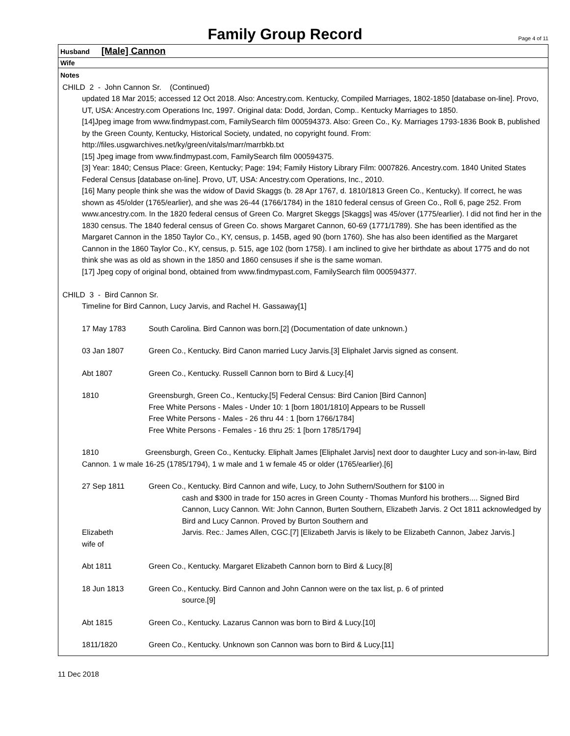Family Group Record
Page 4 of 11
Husband [Male] Cannon
Wife
Notes
CHILD 2 - John Cannon Sr. (Continued)
updated 18 Mar 2015; accessed 12 Oct 2018. Also: Ancestry.com. Kentucky, Compiled Marriages, 1802-1850 [database on-line]. Provo, UT, USA: Ancestry.com Operations Inc, 1997. Original data: Dodd, Jordan, Comp.. Kentucky Marriages to 1850.
[14]Jpeg image from www.findmypast.com, FamilySearch film 000594373. Also: Green Co., Ky. Marriages 1793-1836 Book B, published by the Green County, Kentucky, Historical Society, undated, no copyright found. From: http://files.usgwarchives.net/ky/green/vitals/marr/marrbkb.txt
[15] Jpeg image from www.findmypast.com, FamilySearch film 000594375.
[3] Year: 1840; Census Place: Green, Kentucky; Page: 194; Family History Library Film: 0007826. Ancestry.com. 1840 United States Federal Census [database on-line]. Provo, UT, USA: Ancestry.com Operations, Inc., 2010.
[16] Many people think she was the widow of David Skaggs (b. 28 Apr 1767, d. 1810/1813 Green Co., Kentucky). If correct, he was shown as 45/older (1765/earlier), and she was 26-44 (1766/1784) in the 1810 federal census of Green Co., Roll 6, page 252. From www.ancestry.com. In the 1820 federal census of Green Co. Margret Skeggs [Skaggs] was 45/over (1775/earlier). I did not find her in the 1830 census. The 1840 federal census of Green Co. shows Margaret Cannon, 60-69 (1771/1789). She has been identified as the Margaret Cannon in the 1850 Taylor Co., KY, census, p. 145B, aged 90 (born 1760). She has also been identified as the Margaret Cannon in the 1860 Taylor Co., KY, census, p. 515, age 102 (born 1758). I am inclined to give her birthdate as about 1775 and do not think she was as old as shown in the 1850 and 1860 censuses if she is the same woman.
[17] Jpeg copy of original bond, obtained from www.findmypast.com, FamilySearch film 000594377.
CHILD 3 - Bird Cannon Sr.
Timeline for Bird Cannon, Lucy Jarvis, and Rachel H. Gassaway[1]
17 May 1783 South Carolina. Bird Cannon was born.[2] (Documentation of date unknown.)
03 Jan 1807 Green Co., Kentucky. Bird Canon married Lucy Jarvis.[3] Eliphalet Jarvis signed as consent.
Abt 1807 Green Co., Kentucky. Russell Cannon born to Bird & Lucy.[4]
1810 Greensburgh, Green Co., Kentucky.[5] Federal Census: Bird Canion [Bird Cannon]
Free White Persons - Males - Under 10: 1 [born 1801/1810] Appears to be Russell
Free White Persons - Males - 26 thru 44 : 1 [born 1766/1784]
Free White Persons - Females - 16 thru 25: 1 [born 1785/1794]
1810 Greensburgh, Green Co., Kentucky. Eliphalt James [Eliphalet Jarvis] next door to daughter Lucy and son-in-law, Bird Cannon. 1 w male 16-25 (1785/1794), 1 w male and 1 w female 45 or older (1765/earlier).[6]
27 Sep 1811 Green Co., Kentucky. Bird Cannon and wife, Lucy, to John Suthern/Southern for $100 in
cash and $300 in trade for 150 acres in Green County - Thomas Munford his brothers.... Signed Bird Cannon, Lucy Cannon. Wit: John Cannon, Burten Southern, Elizabeth Jarvis. 2 Oct 1811 acknowledged by Bird and Lucy Cannon. Proved by Burton Southern and
Elizabeth
wife of
Jarvis. Rec.: James Allen, CGC.[7] [Elizabeth Jarvis is likely to be Elizabeth Cannon, Jabez Jarvis.]
Abt 1811 Green Co., Kentucky. Margaret Elizabeth Cannon born to Bird & Lucy.[8]
18 Jun 1813 Green Co., Kentucky. Bird Cannon and John Cannon were on the tax list, p. 6 of printed
source.[9]
Abt 1815 Green Co., Kentucky. Lazarus Cannon was born to Bird & Lucy.[10]
1811/1820 Green Co., Kentucky. Unknown son Cannon was born to Bird & Lucy.[11]
11 Dec 2018